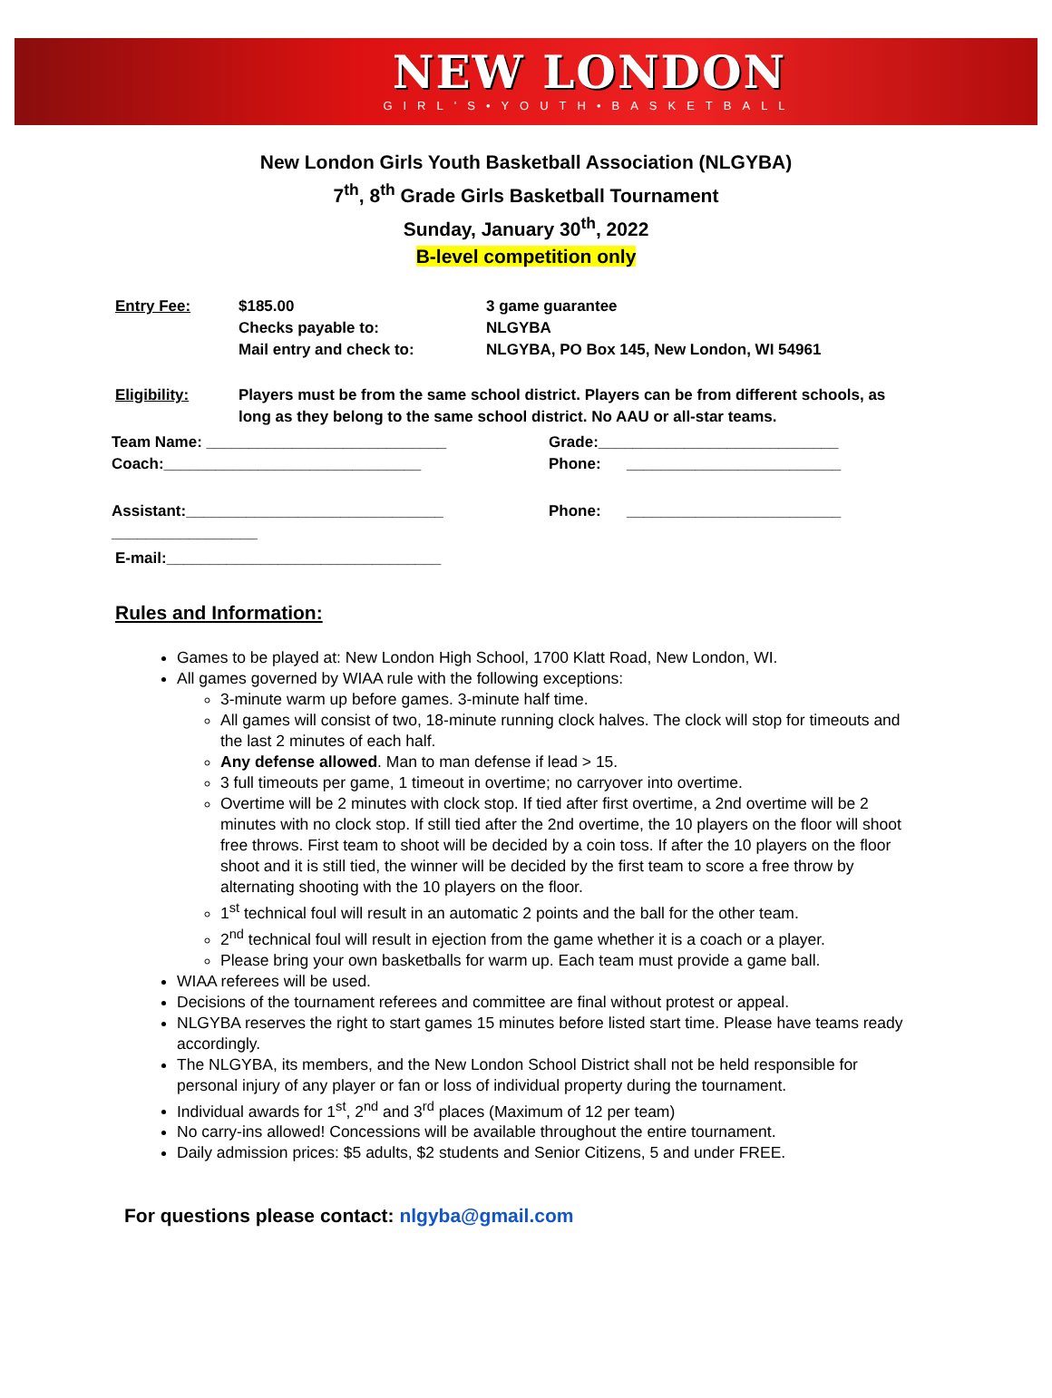NEW LONDON
GIRL'S•YOUTH•BASKETBALL
New London Girls Youth Basketball Association (NLGYBA)
7<sup>th</sup>, 8<sup>th</sup> Grade Girls Basketball Tournament
Sunday, January 30<sup>th</sup>, 2022
B-level competition only
Entry Fee: $185.00
Checks payable to:
Mail entry and check to:
3 game guarantee
NLGYBA
NLGYBA, PO Box 145, New London, WI 54961
Eligibility: Players must be from the same school district. Players can be from different schools, as long as they belong to the same school district. No AAU or all-star teams.
Team Name: ____________________________ Grade:____________________________
Coach:______________________________ Phone: _________________________
Assistant:______________________________ Phone: _________________________
_________________
E-mail:________________________________
Rules and Information:
Games to be played at: New London High School, 1700 Klatt Road, New London, WI.
All games governed by WIAA rule with the following exceptions:
3-minute warm up before games. 3-minute half time.
All games will consist of two, 18-minute running clock halves. The clock will stop for timeouts and the last 2 minutes of each half.
Any defense allowed. Man to man defense if lead > 15.
3 full timeouts per game, 1 timeout in overtime; no carryover into overtime.
Overtime will be 2 minutes with clock stop. If tied after first overtime, a 2nd overtime will be 2 minutes with no clock stop. If still tied after the 2nd overtime, the 10 players on the floor will shoot free throws. First team to shoot will be decided by a coin toss. If after the 10 players on the floor shoot and it is still tied, the winner will be decided by the first team to score a free throw by alternating shooting with the 10 players on the floor.
1<sup>st</sup> technical foul will result in an automatic 2 points and the ball for the other team.
2<sup>nd</sup> technical foul will result in ejection from the game whether it is a coach or a player.
Please bring your own basketballs for warm up. Each team must provide a game ball.
WIAA referees will be used.
Decisions of the tournament referees and committee are final without protest or appeal.
NLGYBA reserves the right to start games 15 minutes before listed start time. Please have teams ready accordingly.
The NLGYBA, its members, and the New London School District shall not be held responsible for personal injury of any player or fan or loss of individual property during the tournament.
Individual awards for 1<sup>st</sup>, 2<sup>nd</sup> and 3<sup>rd</sup> places (Maximum of 12 per team)
No carry-ins allowed! Concessions will be available throughout the entire tournament.
Daily admission prices: $5 adults, $2 students and Senior Citizens, 5 and under FREE.
For questions please contact: nlgyba@gmail.com